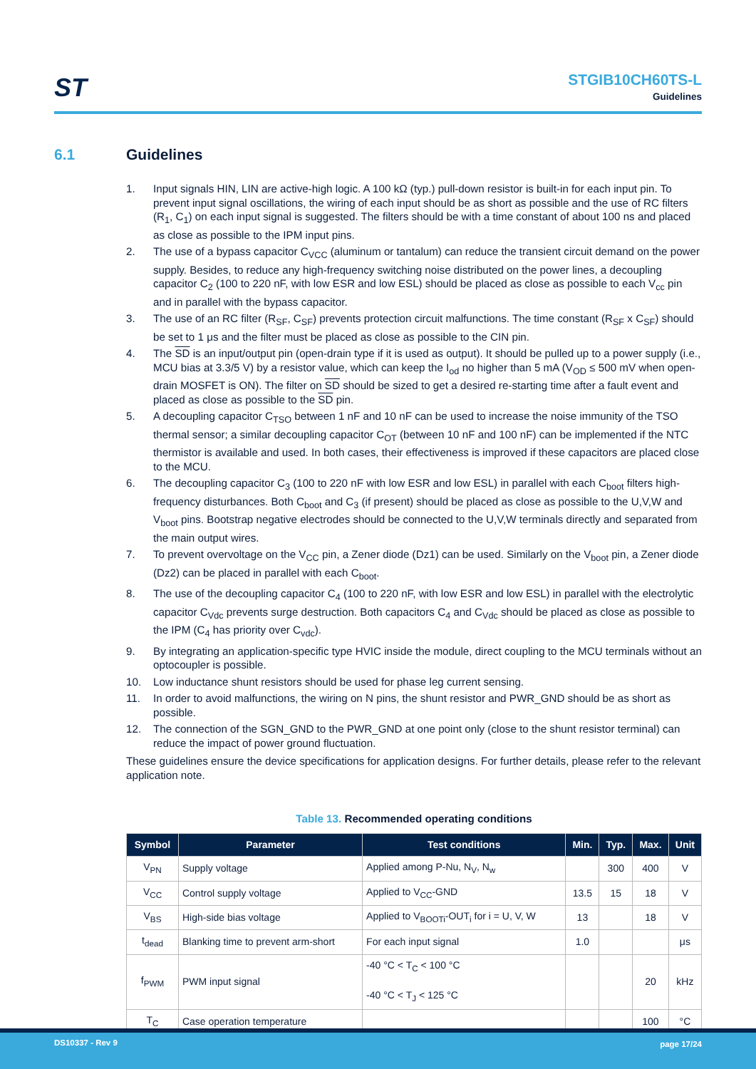ST
STGIB10CH60TS-L
Guidelines
6.1 Guidelines
1. Input signals HIN, LIN are active-high logic. A 100 kΩ (typ.) pull-down resistor is built-in for each input pin. To prevent input signal oscillations, the wiring of each input should be as short as possible and the use of RC filters (R<sub>1</sub>, C<sub>1</sub>) on each input signal is suggested. The filters should be with a time constant of about 100 ns and placed as close as possible to the IPM input pins.
2. The use of a bypass capacitor C<sub>VCC</sub> (aluminum or tantalum) can reduce the transient circuit demand on the power supply. Besides, to reduce any high-frequency switching noise distributed on the power lines, a decoupling capacitor C<sub>2</sub> (100 to 220 nF, with low ESR and low ESL) should be placed as close as possible to each V<sub>cc</sub> pin and in parallel with the bypass capacitor.
3. The use of an RC filter (R<sub>SF</sub>, C<sub>SF</sub>) prevents protection circuit malfunctions. The time constant (R<sub>SF</sub> x C<sub>SF</sub>) should be set to 1 μs and the filter must be placed as close as possible to the CIN pin.
4. The SD is an input/output pin (open-drain type if it is used as output). It should be pulled up to a power supply (i.e., MCU bias at 3.3/5 V) by a resistor value, which can keep the I<sub>od</sub> no higher than 5 mA (V<sub>OD</sub> ≤ 500 mV when open-drain MOSFET is ON). The filter on SD should be sized to get a desired re-starting time after a fault event and placed as close as possible to the SD pin.
5. A decoupling capacitor C<sub>TSO</sub> between 1 nF and 10 nF can be used to increase the noise immunity of the TSO thermal sensor; a similar decoupling capacitor C<sub>OT</sub> (between 10 nF and 100 nF) can be implemented if the NTC thermistor is available and used. In both cases, their effectiveness is improved if these capacitors are placed close to the MCU.
6. The decoupling capacitor C<sub>3</sub> (100 to 220 nF with low ESR and low ESL) in parallel with each C<sub>boot</sub> filters high-frequency disturbances. Both C<sub>boot</sub> and C<sub>3</sub> (if present) should be placed as close as possible to the U,V,W and V<sub>boot</sub> pins. Bootstrap negative electrodes should be connected to the U,V,W terminals directly and separated from the main output wires.
7. To prevent overvoltage on the V<sub>CC</sub> pin, a Zener diode (Dz1) can be used. Similarly on the V<sub>boot</sub> pin, a Zener diode (Dz2) can be placed in parallel with each C<sub>boot</sub>.
8. The use of the decoupling capacitor C<sub>4</sub> (100 to 220 nF, with low ESR and low ESL) in parallel with the electrolytic capacitor C<sub>Vdc</sub> prevents surge destruction. Both capacitors C<sub>4</sub> and C<sub>Vdc</sub> should be placed as close as possible to the IPM (C<sub>4</sub> has priority over C<sub>vdc</sub>).
9. By integrating an application-specific type HVIC inside the module, direct coupling to the MCU terminals without an optocoupler is possible.
10. Low inductance shunt resistors should be used for phase leg current sensing.
11. In order to avoid malfunctions, the wiring on N pins, the shunt resistor and PWR_GND should be as short as possible.
12. The connection of the SGN_GND to the PWR_GND at one point only (close to the shunt resistor terminal) can reduce the impact of power ground fluctuation.
These guidelines ensure the device specifications for application designs. For further details, please refer to the relevant application note.
Table 13. Recommended operating conditions
| Symbol | Parameter | Test conditions | Min. | Typ. | Max. | Unit |
| --- | --- | --- | --- | --- | --- | --- |
| V<sub>PN</sub> | Supply voltage | Applied among P-Nu, N<sub>V</sub>, N<sub>w</sub> | | 300 | 400 | V |
| V<sub>CC</sub> | Control supply voltage | Applied to V<sub>CC</sub>-GND | 13.5 | 15 | 18 | V |
| V<sub>BS</sub> | High-side bias voltage | Applied to V<sub>BOOTi</sub>-OUT<sub>i</sub> for i = U, V, W | 13 | | 18 | V |
| t<sub>dead</sub> | Blanking time to prevent arm-short | For each input signal | 1.0 | | | μs |
| f<sub>PWM</sub> | PWM input signal | -40 °C < T<sub>C</sub> < 100 °C -40 °C < T<sub>J</sub> < 125 °C | | | 20 | kHz |
| T<sub>C</sub> | Case operation temperature | | | | 100 | °C |
DS10337 - Rev 9 page 17/24